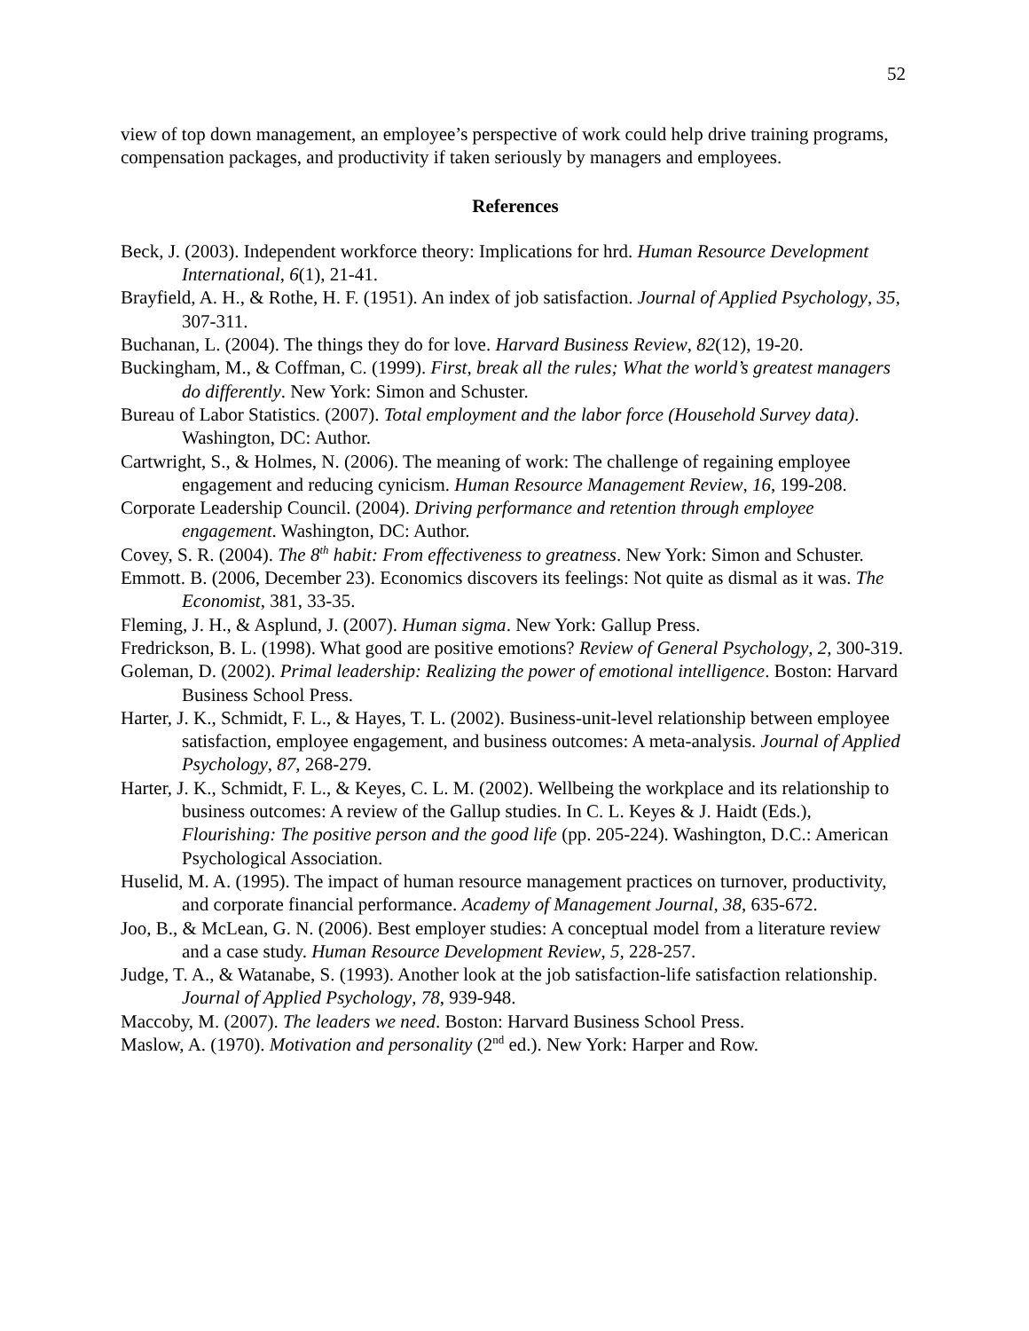52
view of top down management, an employee’s perspective of work could help drive training programs, compensation packages, and productivity if taken seriously by managers and employees.
References
Beck, J. (2003). Independent workforce theory: Implications for hrd. Human Resource Development International, 6(1), 21-41.
Brayfield, A. H., & Rothe, H. F. (1951). An index of job satisfaction. Journal of Applied Psychology, 35, 307-311.
Buchanan, L. (2004). The things they do for love. Harvard Business Review, 82(12), 19-20.
Buckingham, M., & Coffman, C. (1999). First, break all the rules; What the world’s greatest managers do differently. New York: Simon and Schuster.
Bureau of Labor Statistics. (2007). Total employment and the labor force (Household Survey data). Washington, DC: Author.
Cartwright, S., & Holmes, N. (2006). The meaning of work: The challenge of regaining employee engagement and reducing cynicism. Human Resource Management Review, 16, 199-208.
Corporate Leadership Council. (2004). Driving performance and retention through employee engagement. Washington, DC: Author.
Covey, S. R. (2004). The 8<sup>th</sup> habit: From effectiveness to greatness. New York: Simon and Schuster.
Emmott. B. (2006, December 23). Economics discovers its feelings: Not quite as dismal as it was. The Economist, 381, 33-35.
Fleming, J. H., & Asplund, J. (2007). Human sigma. New York: Gallup Press.
Fredrickson, B. L. (1998). What good are positive emotions? Review of General Psychology, 2, 300-319.
Goleman, D. (2002). Primal leadership: Realizing the power of emotional intelligence. Boston: Harvard Business School Press.
Harter, J. K., Schmidt, F. L., & Hayes, T. L. (2002). Business-unit-level relationship between employee satisfaction, employee engagement, and business outcomes: A meta-analysis. Journal of Applied Psychology, 87, 268-279.
Harter, J. K., Schmidt, F. L., & Keyes, C. L. M. (2002). Wellbeing the workplace and its relationship to business outcomes: A review of the Gallup studies. In C. L. Keyes & J. Haidt (Eds.), Flourishing: The positive person and the good life (pp. 205-224). Washington, D.C.: American Psychological Association.
Huselid, M. A. (1995). The impact of human resource management practices on turnover, productivity, and corporate financial performance. Academy of Management Journal, 38, 635-672.
Joo, B., & McLean, G. N. (2006). Best employer studies: A conceptual model from a literature review and a case study. Human Resource Development Review, 5, 228-257.
Judge, T. A., & Watanabe, S. (1993). Another look at the job satisfaction-life satisfaction relationship. Journal of Applied Psychology, 78, 939-948.
Maccoby, M. (2007). The leaders we need. Boston: Harvard Business School Press.
Maslow, A. (1970). Motivation and personality (2<sup>nd</sup> ed.). New York: Harper and Row.